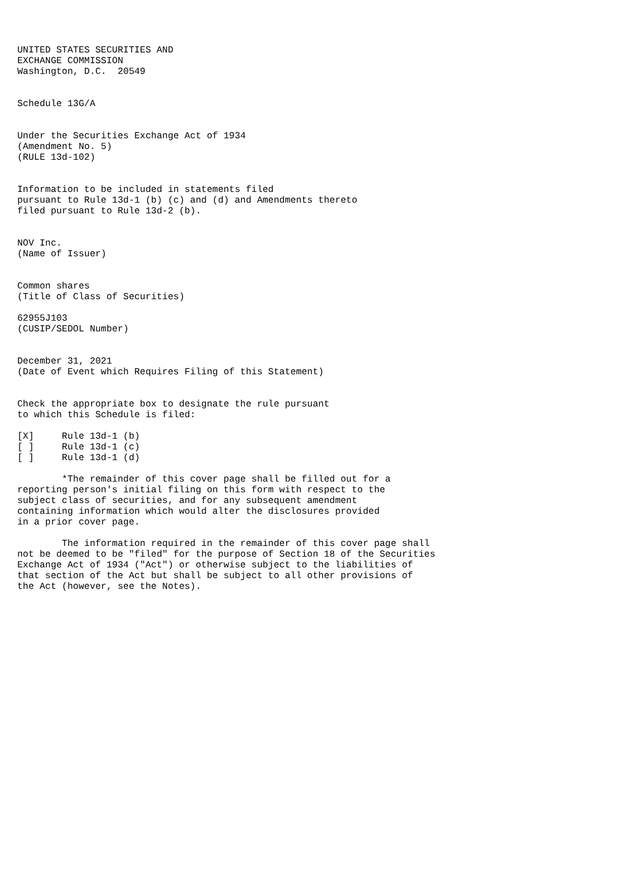UNITED STATES SECURITIES AND
EXCHANGE COMMISSION
Washington, D.C.  20549


Schedule 13G/A


Under the Securities Exchange Act of 1934
(Amendment No. 5)
(RULE 13d-102)


Information to be included in statements filed
pursuant to Rule 13d-1 (b) (c) and (d) and Amendments thereto
filed pursuant to Rule 13d-2 (b).


NOV Inc.
(Name of Issuer)


Common shares
(Title of Class of Securities)

62955J103
(CUSIP/SEDOL Number)


December 31, 2021
(Date of Event which Requires Filing of this Statement)


Check the appropriate box to designate the rule pursuant
to which this Schedule is filed:

[X]     Rule 13d-1 (b)
[ ]     Rule 13d-1 (c)
[ ]     Rule 13d-1 (d)

        *The remainder of this cover page shall be filled out for a
reporting person's initial filing on this form with respect to the
subject class of securities, and for any subsequent amendment
containing information which would alter the disclosures provided
in a prior cover page.

        The information required in the remainder of this cover page shall
not be deemed to be "filed" for the purpose of Section 18 of the Securities
Exchange Act of 1934 ("Act") or otherwise subject to the liabilities of
that section of the Act but shall be subject to all other provisions of
the Act (however, see the Notes).